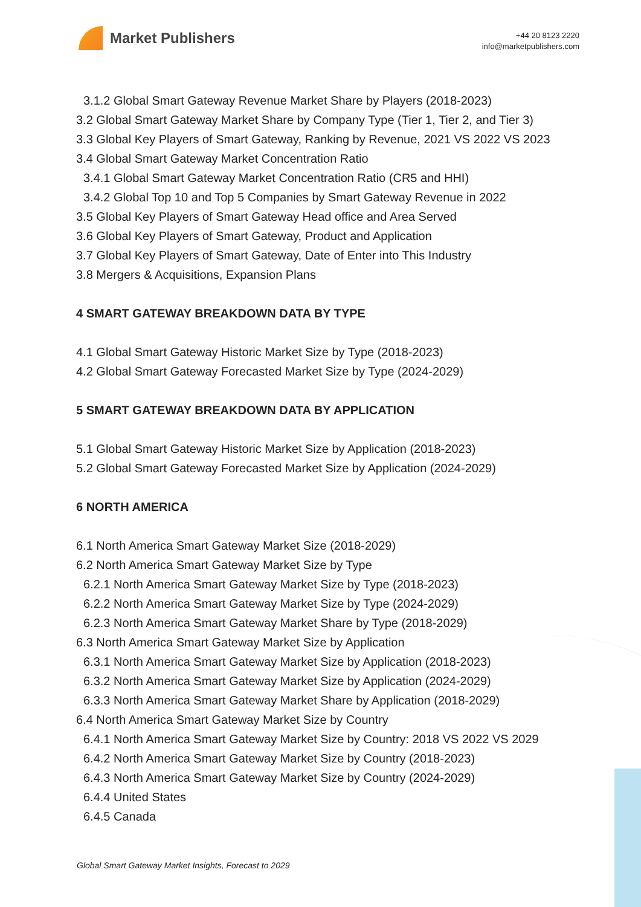Market Publishers
+44 20 8123 2220
info@marketpublishers.com
3.1.2 Global Smart Gateway Revenue Market Share by Players (2018-2023)
3.2 Global Smart Gateway Market Share by Company Type (Tier 1, Tier 2, and Tier 3)
3.3 Global Key Players of Smart Gateway, Ranking by Revenue, 2021 VS 2022 VS 2023
3.4 Global Smart Gateway Market Concentration Ratio
3.4.1 Global Smart Gateway Market Concentration Ratio (CR5 and HHI)
3.4.2 Global Top 10 and Top 5 Companies by Smart Gateway Revenue in 2022
3.5 Global Key Players of Smart Gateway Head office and Area Served
3.6 Global Key Players of Smart Gateway, Product and Application
3.7 Global Key Players of Smart Gateway, Date of Enter into This Industry
3.8 Mergers & Acquisitions, Expansion Plans
4 SMART GATEWAY BREAKDOWN DATA BY TYPE
4.1 Global Smart Gateway Historic Market Size by Type (2018-2023)
4.2 Global Smart Gateway Forecasted Market Size by Type (2024-2029)
5 SMART GATEWAY BREAKDOWN DATA BY APPLICATION
5.1 Global Smart Gateway Historic Market Size by Application (2018-2023)
5.2 Global Smart Gateway Forecasted Market Size by Application (2024-2029)
6 NORTH AMERICA
6.1 North America Smart Gateway Market Size (2018-2029)
6.2 North America Smart Gateway Market Size by Type
6.2.1 North America Smart Gateway Market Size by Type (2018-2023)
6.2.2 North America Smart Gateway Market Size by Type (2024-2029)
6.2.3 North America Smart Gateway Market Share by Type (2018-2029)
6.3 North America Smart Gateway Market Size by Application
6.3.1 North America Smart Gateway Market Size by Application (2018-2023)
6.3.2 North America Smart Gateway Market Size by Application (2024-2029)
6.3.3 North America Smart Gateway Market Share by Application (2018-2029)
6.4 North America Smart Gateway Market Size by Country
6.4.1 North America Smart Gateway Market Size by Country: 2018 VS 2022 VS 2029
6.4.2 North America Smart Gateway Market Size by Country (2018-2023)
6.4.3 North America Smart Gateway Market Size by Country (2024-2029)
6.4.4 United States
6.4.5 Canada
Global Smart Gateway Market Insights, Forecast to 2029